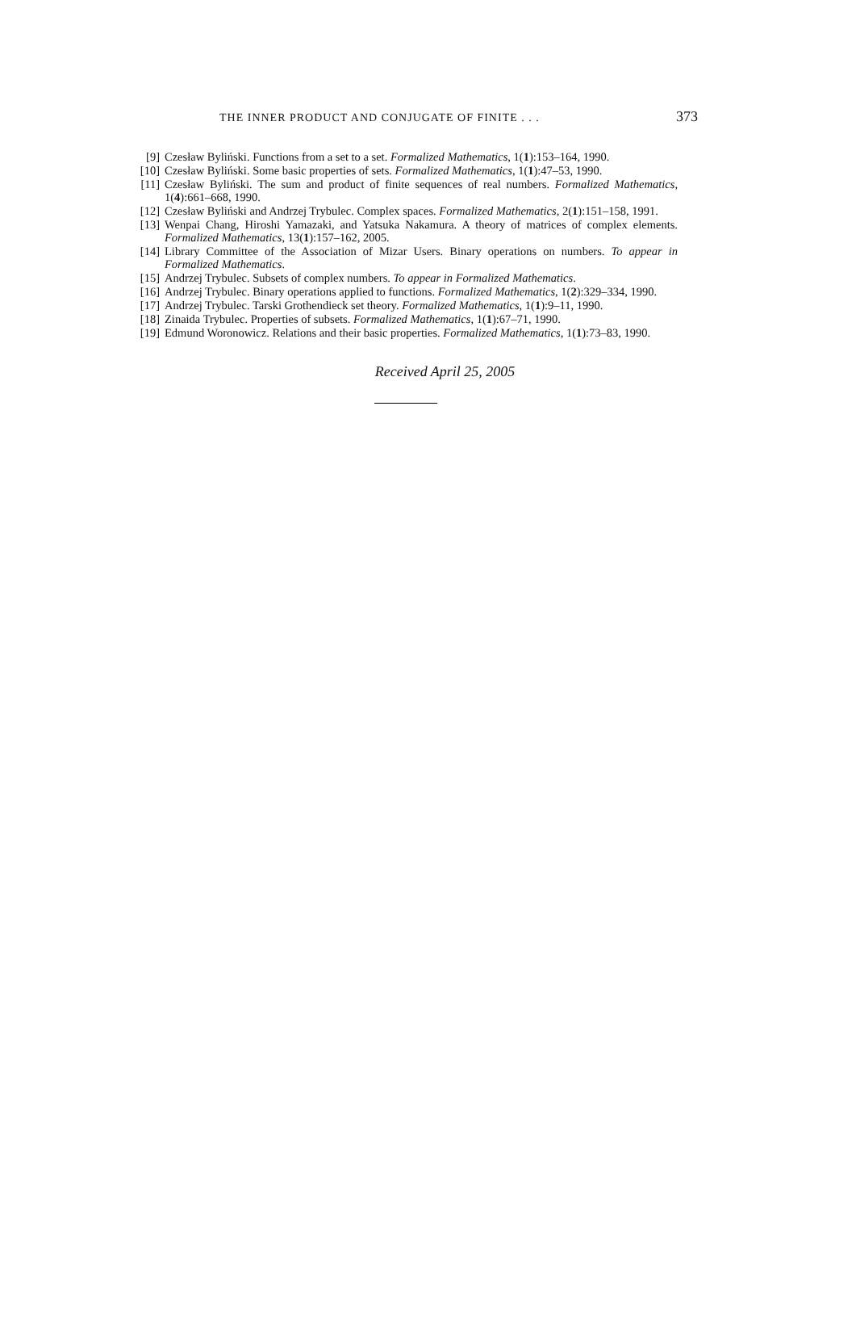THE INNER PRODUCT AND CONJUGATE OF FINITE . . .
373
[9] Czesław Byliński. Functions from a set to a set. Formalized Mathematics, 1(1):153–164, 1990.
[10] Czesław Byliński. Some basic properties of sets. Formalized Mathematics, 1(1):47–53, 1990.
[11] Czesław Byliński. The sum and product of finite sequences of real numbers. Formalized Mathematics, 1(4):661–668, 1990.
[12] Czesław Byliński and Andrzej Trybulec. Complex spaces. Formalized Mathematics, 2(1):151–158, 1991.
[13] Wenpai Chang, Hiroshi Yamazaki, and Yatsuka Nakamura. A theory of matrices of complex elements. Formalized Mathematics, 13(1):157–162, 2005.
[14] Library Committee of the Association of Mizar Users. Binary operations on numbers. To appear in Formalized Mathematics.
[15] Andrzej Trybulec. Subsets of complex numbers. To appear in Formalized Mathematics.
[16] Andrzej Trybulec. Binary operations applied to functions. Formalized Mathematics, 1(2):329–334, 1990.
[17] Andrzej Trybulec. Tarski Grothendieck set theory. Formalized Mathematics, 1(1):9–11, 1990.
[18] Zinaida Trybulec. Properties of subsets. Formalized Mathematics, 1(1):67–71, 1990.
[19] Edmund Woronowicz. Relations and their basic properties. Formalized Mathematics, 1(1):73–83, 1990.
Received April 25, 2005